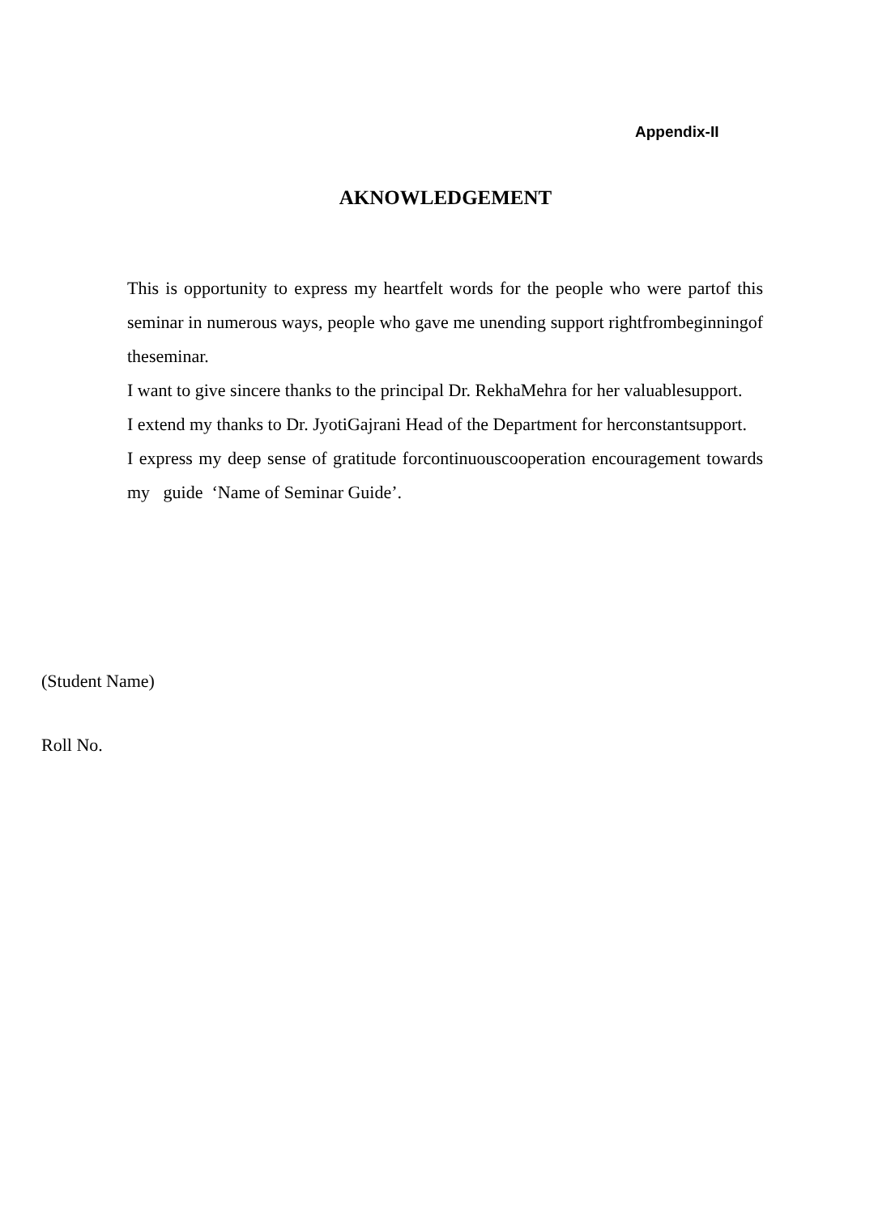Appendix-II
AKNOWLEDGEMENT
This is opportunity to express my heartfelt words for the people who were partof this seminar in numerous ways, people who gave me unending support rightfrombeginningof theseminar.
I want to give sincere thanks to the principal Dr. RekhaMehra for her valuablesupport.
I extend my thanks to Dr. JyotiGajrani Head of the Department for herconstantsupport.
I express my deep sense of gratitude forcontinuouscooperation encouragement towards my guide ‘Name of Seminar Guide’.
(Student Name)
Roll No.